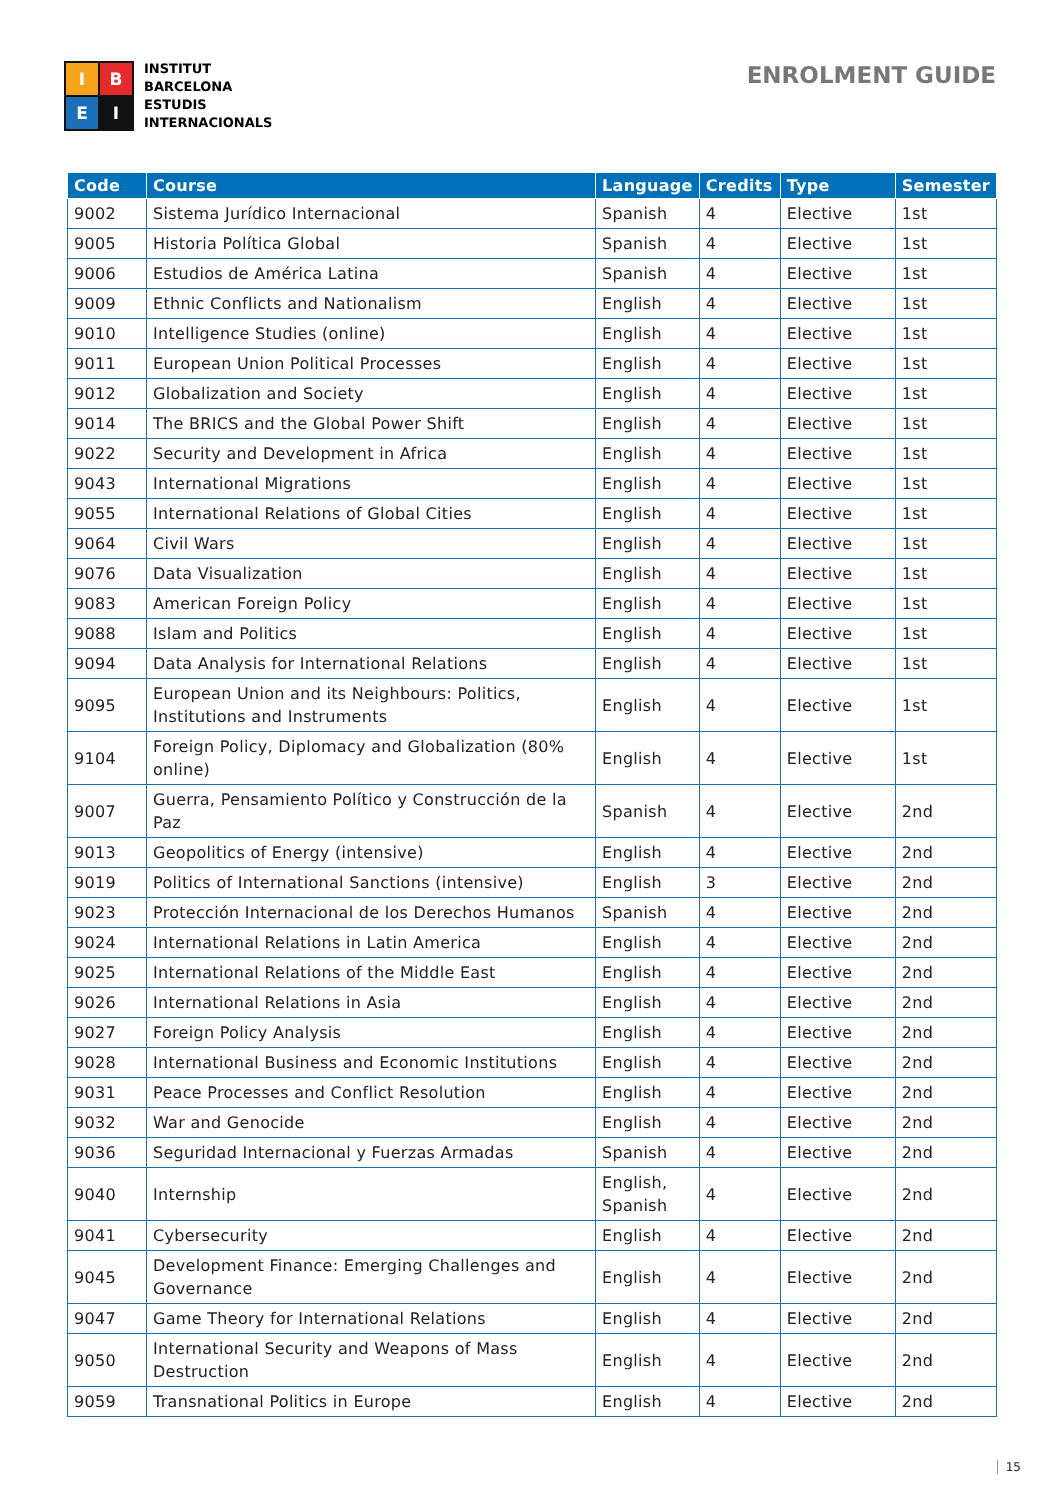I
B
E
I
INSTITUT
BARCELONA
ESTUDIS
INTERNACIONALS
ENROLMENT GUIDE
| Code | Course | Language | Credits | Type | Semester |
| --- | --- | --- | --- | --- | --- |
| 9002 | Sistema Jurídico Internacional | Spanish | 4 | Elective | 1st |
| 9005 | Historia Política Global | Spanish | 4 | Elective | 1st |
| 9006 | Estudios de América Latina | Spanish | 4 | Elective | 1st |
| 9009 | Ethnic Conflicts and Nationalism | English | 4 | Elective | 1st |
| 9010 | Intelligence Studies (online) | English | 4 | Elective | 1st |
| 9011 | European Union Political Processes | English | 4 | Elective | 1st |
| 9012 | Globalization and Society | English | 4 | Elective | 1st |
| 9014 | The BRICS and the Global Power Shift | English | 4 | Elective | 1st |
| 9022 | Security and Development in Africa | English | 4 | Elective | 1st |
| 9043 | International Migrations | English | 4 | Elective | 1st |
| 9055 | International Relations of Global Cities | English | 4 | Elective | 1st |
| 9064 | Civil Wars | English | 4 | Elective | 1st |
| 9076 | Data Visualization | English | 4 | Elective | 1st |
| 9083 | American Foreign Policy | English | 4 | Elective | 1st |
| 9088 | Islam and Politics | English | 4 | Elective | 1st |
| 9094 | Data Analysis for International Relations | English | 4 | Elective | 1st |
| 9095 | European Union and its Neighbours: Politics, Institutions and Instruments | English | 4 | Elective | 1st |
| 9104 | Foreign Policy, Diplomacy and Globalization (80% online) | English | 4 | Elective | 1st |
| 9007 | Guerra, Pensamiento Político y Construcción de la Paz | Spanish | 4 | Elective | 2nd |
| 9013 | Geopolitics of Energy (intensive) | English | 4 | Elective | 2nd |
| 9019 | Politics of International Sanctions (intensive) | English | 3 | Elective | 2nd |
| 9023 | Protección Internacional de los Derechos Humanos | Spanish | 4 | Elective | 2nd |
| 9024 | International Relations in Latin America | English | 4 | Elective | 2nd |
| 9025 | International Relations of the Middle East | English | 4 | Elective | 2nd |
| 9026 | International Relations in Asia | English | 4 | Elective | 2nd |
| 9027 | Foreign Policy Analysis | English | 4 | Elective | 2nd |
| 9028 | International Business and Economic Institutions | English | 4 | Elective | 2nd |
| 9031 | Peace Processes and Conflict Resolution | English | 4 | Elective | 2nd |
| 9032 | War and Genocide | English | 4 | Elective | 2nd |
| 9036 | Seguridad Internacional y Fuerzas Armadas | Spanish | 4 | Elective | 2nd |
| 9040 | Internship | English, Spanish | 4 | Elective | 2nd |
| 9041 | Cybersecurity | English | 4 | Elective | 2nd |
| 9045 | Development Finance: Emerging Challenges and Governance | English | 4 | Elective | 2nd |
| 9047 | Game Theory for International Relations | English | 4 | Elective | 2nd |
| 9050 | International Security and Weapons of Mass Destruction | English | 4 | Elective | 2nd |
| 9059 | Transnational Politics in Europe | English | 4 | Elective | 2nd |
15